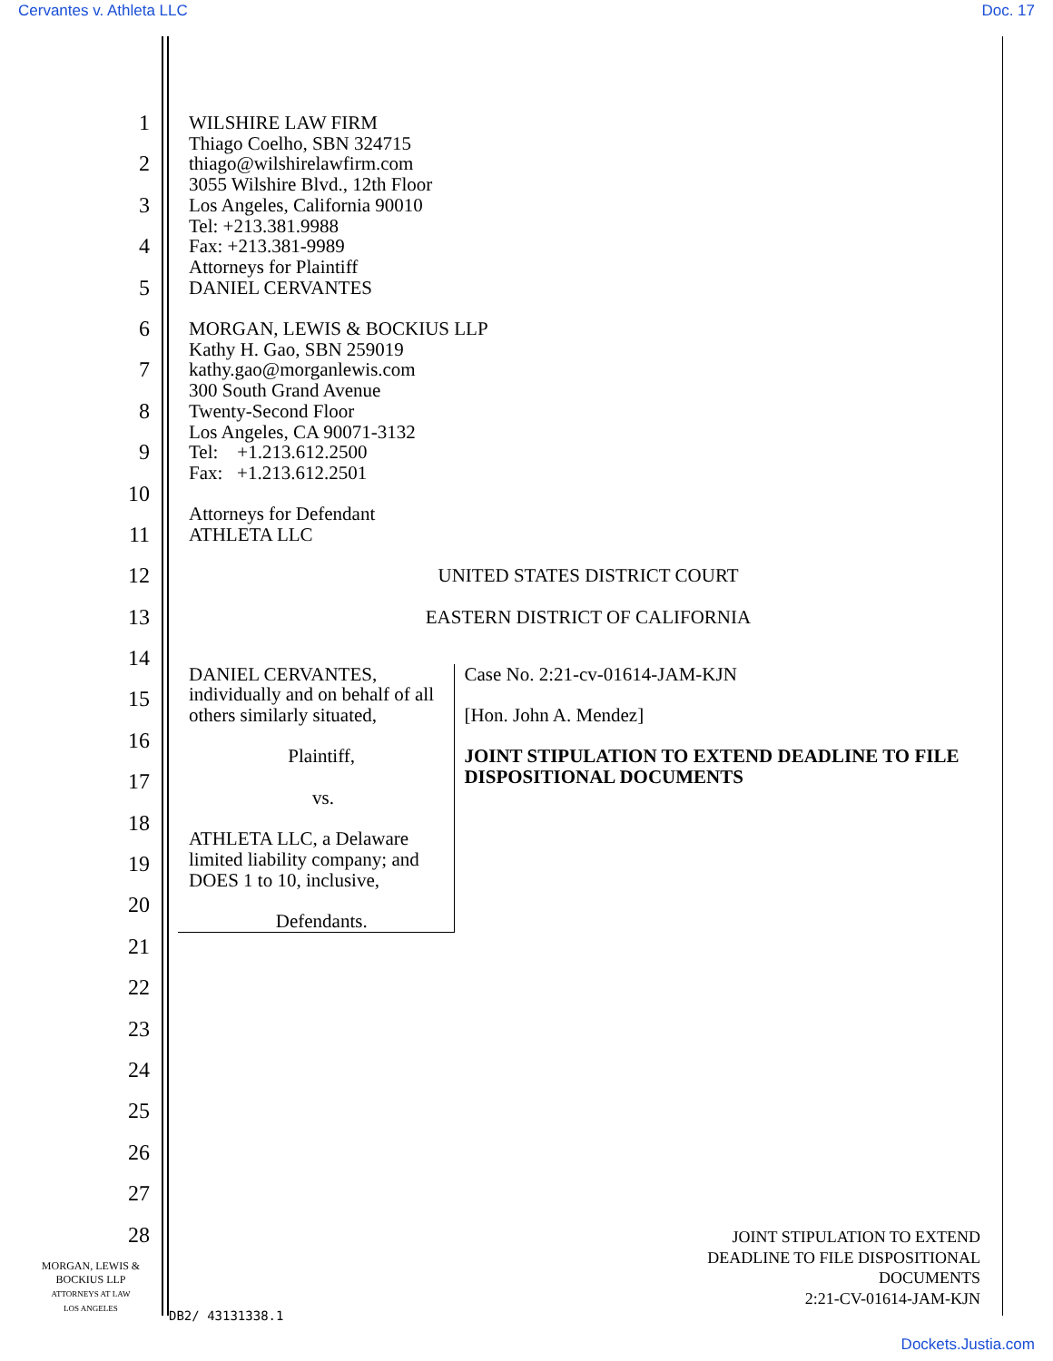Cervantes v. Athleta LLC Doc. 17
1
2
3
4
5
6
7
8
9
10
11
12
13
14
15
16
17
18
19
20
21
22
23
24
25
26
27
28
WILSHIRE LAW FIRM
Thiago Coelho, SBN 324715
thiago@wilshirelawfirm.com
3055 Wilshire Blvd., 12th Floor
Los Angeles, California 90010
Tel: +213.381.9988
Fax: +213.381-9989
Attorneys for Plaintiff
DANIEL CERVANTES
MORGAN, LEWIS & BOCKIUS LLP
Kathy H. Gao, SBN 259019
kathy.gao@morganlewis.com
300 South Grand Avenue
Twenty-Second Floor
Los Angeles, CA 90071-3132
Tel: +1.213.612.2500
Fax: +1.213.612.2501
Attorneys for Defendant
ATHLETA LLC
UNITED STATES DISTRICT COURT
EASTERN DISTRICT OF CALIFORNIA
DANIEL CERVANTES, individually and on behalf of all others similarly situated,
Plaintiff,
vs.
ATHLETA LLC, a Delaware limited liability company; and DOES 1 to 10, inclusive,
Defendants.
Case No. 2:21-cv-01614-JAM-KJN
[Hon. John A. Mendez]
JOINT STIPULATION TO EXTEND DEADLINE TO FILE DISPOSITIONAL DOCUMENTS
JOINT STIPULATION TO EXTEND
DEADLINE TO FILE DISPOSITIONAL
DOCUMENTS
2:21-CV-01614-JAM-KJN
MORGAN, LEWIS &
BOCKIUS LLP
ATTORNEYS AT LAW
LOS ANGELES
DB2/ 43131338.1
Dockets.Justia.com